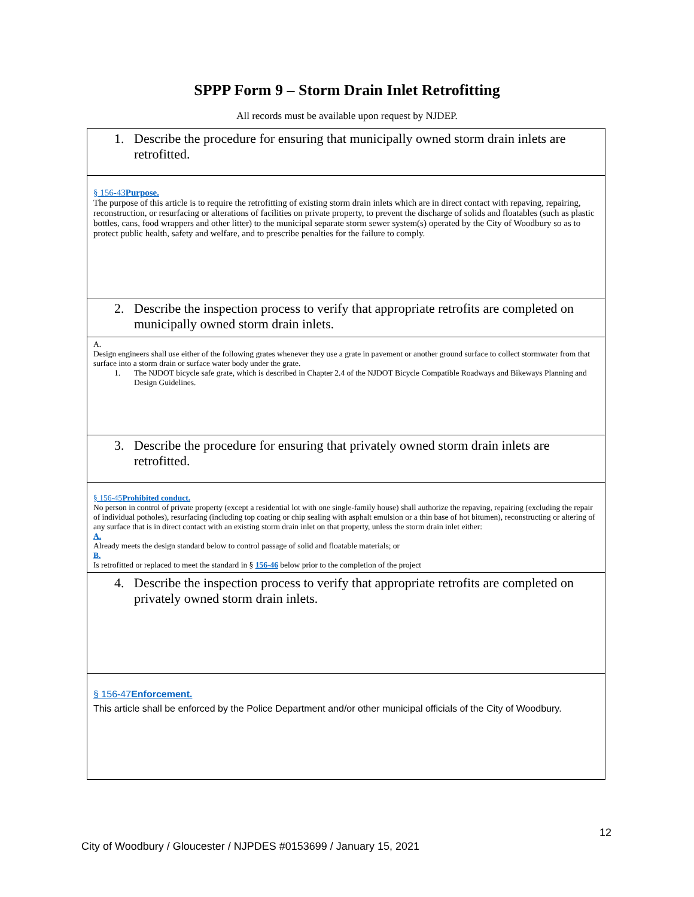SPPP Form 9 – Storm Drain Inlet Retrofitting
All records must be available upon request by NJDEP.
| 1. Describe the procedure for ensuring that municipally owned storm drain inlets are retrofitted. |
| § 156-43 Purpose. The purpose of this article is to require the retrofitting of existing storm drain inlets which are in direct contact with repaving, repairing, reconstruction, or resurfacing or alterations of facilities on private property, to prevent the discharge of solids and floatables (such as plastic bottles, cans, food wrappers and other litter) to the municipal separate storm sewer system(s) operated by the City of Woodbury so as to protect public health, safety and welfare, and to prescribe penalties for the failure to comply. |
| 2. Describe the inspection process to verify that appropriate retrofits are completed on municipally owned storm drain inlets. |
| A. Design engineers shall use either of the following grates whenever they use a grate in pavement or another ground surface to collect stormwater from that surface into a storm drain or surface water body under the grate. 1. The NJDOT bicycle safe grate, which is described in Chapter 2.4 of the NJDOT Bicycle Compatible Roadways and Bikeways Planning and Design Guidelines. |
| 3. Describe the procedure for ensuring that privately owned storm drain inlets are retrofitted. |
| § 156-45 Prohibited conduct. No person in control of private property (except a residential lot with one single-family house) shall authorize the repaving, repairing (excluding the repair of individual potholes), resurfacing (including top coating or chip sealing with asphalt emulsion or a thin base of hot bitumen), reconstructing or altering of any surface that is in direct contact with an existing storm drain inlet on that property, unless the storm drain inlet either: A. Already meets the design standard below to control passage of solid and floatable materials; or B. Is retrofitted or replaced to meet the standard in § 156-46 below prior to the completion of the project |
| 4. Describe the inspection process to verify that appropriate retrofits are completed on privately owned storm drain inlets. |
| § 156-47 Enforcement. This article shall be enforced by the Police Department and/or other municipal officials of the City of Woodbury. |
12
City of Woodbury / Gloucester / NJPDES #0153699 / January 15, 2021